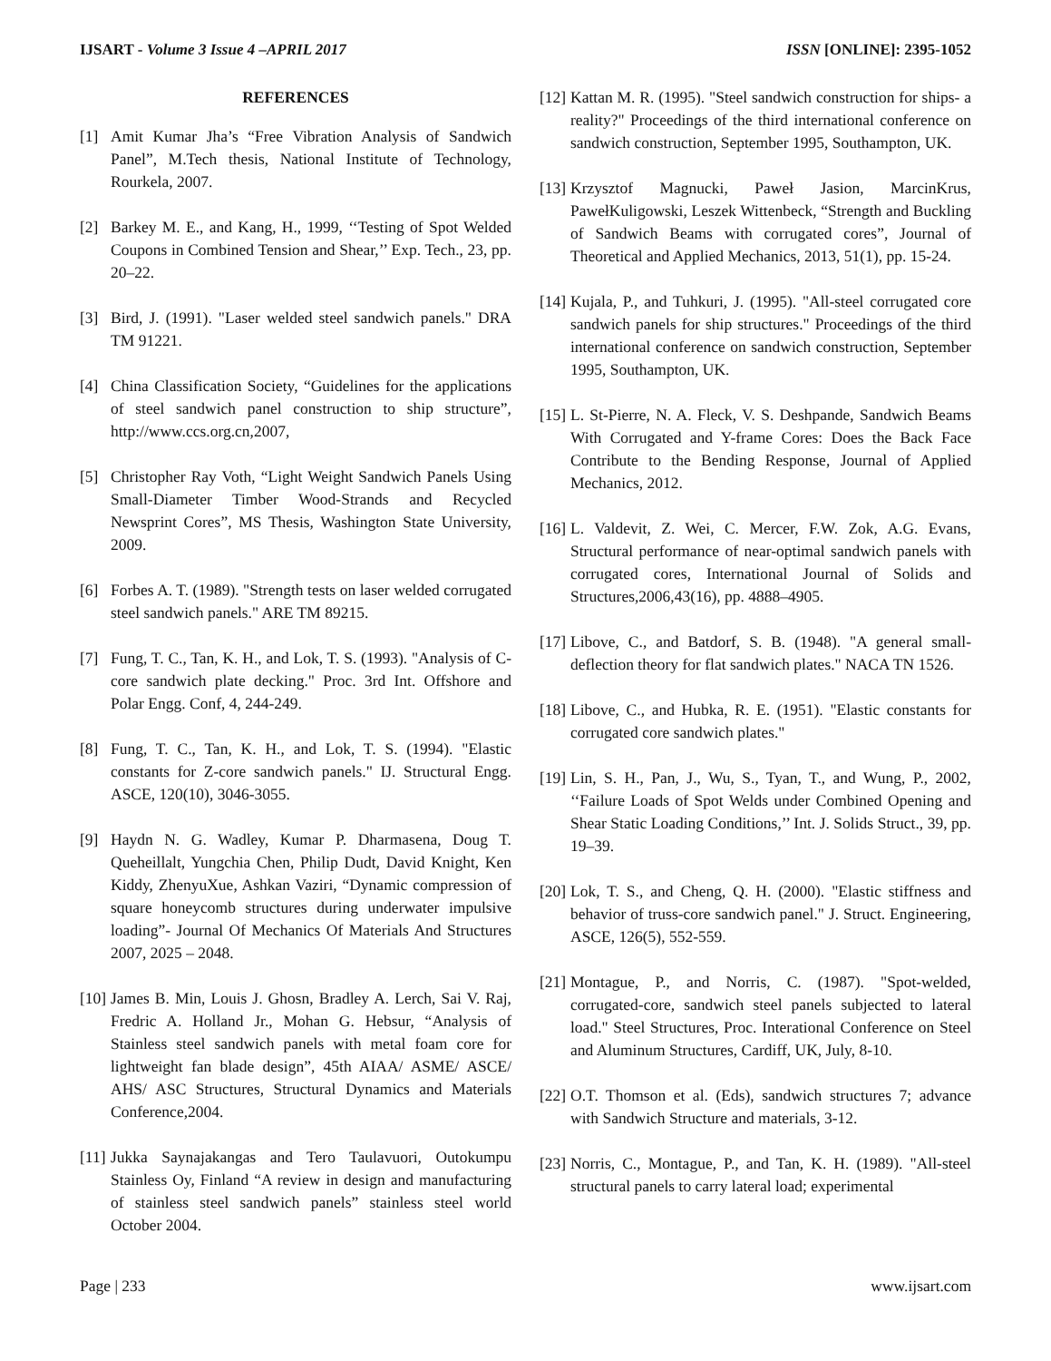IJSART - Volume 3 Issue 4 –APRIL 2017 ISSN [ONLINE]: 2395-1052
REFERENCES
[1] Amit Kumar Jha’s “Free Vibration Analysis of Sandwich Panel”, M.Tech thesis, National Institute of Technology, Rourkela, 2007.
[2] Barkey M. E., and Kang, H., 1999, ‘‘Testing of Spot Welded Coupons in Combined Tension and Shear,’’ Exp. Tech., 23, pp. 20–22.
[3] Bird, J. (1991). "Laser welded steel sandwich panels." DRA TM 91221.
[4] China Classification Society, “Guidelines for the applications of steel sandwich panel construction to ship structure”, http://www.ccs.org.cn,2007,
[5] Christopher Ray Voth, “Light Weight Sandwich Panels Using Small-Diameter Timber Wood-Strands and Recycled Newsprint Cores”, MS Thesis, Washington State University, 2009.
[6] Forbes A. T. (1989). "Strength tests on laser welded corrugated steel sandwich panels." ARE TM 89215.
[7] Fung, T. C., Tan, K. H., and Lok, T. S. (1993). "Analysis of C-core sandwich plate decking." Proc. 3rd Int. Offshore and Polar Engg. Conf, 4, 244-249.
[8] Fung, T. C., Tan, K. H., and Lok, T. S. (1994). "Elastic constants for Z-core sandwich panels." IJ. Structural Engg. ASCE, 120(10), 3046-3055.
[9] Haydn N. G. Wadley, Kumar P. Dharmasena, Doug T. Queheillalt, Yungchia Chen, Philip Dudt, David Knight, Ken Kiddy, ZhenyuXue, Ashkan Vaziri, “Dynamic compression of square honeycomb structures during underwater impulsive loading”- Journal Of Mechanics Of Materials And Structures 2007, 2025 – 2048.
[10] James B. Min, Louis J. Ghosn, Bradley A. Lerch, Sai V. Raj, Fredric A. Holland Jr., Mohan G. Hebsur, “Analysis of Stainless steel sandwich panels with metal foam core for lightweight fan blade design”, 45th AIAA/ ASME/ ASCE/ AHS/ ASC Structures, Structural Dynamics and Materials Conference,2004.
[11] Jukka Saynajakangas and Tero Taulavuori, Outokumpu Stainless Oy, Finland “A review in design and manufacturing of stainless steel sandwich panels” stainless steel world October 2004.
[12] Kattan M. R. (1995). "Steel sandwich construction for ships- a reality?" Proceedings of the third international conference on sandwich construction, September 1995, Southampton, UK.
[13] Krzysztof Magnucki, Paweł Jasion, MarcinKrus, PawełKuligowski, Leszek Wittenbeck, “Strength and Buckling of Sandwich Beams with corrugated cores”, Journal of Theoretical and Applied Mechanics, 2013, 51(1), pp. 15-24.
[14] Kujala, P., and Tuhkuri, J. (1995). "All-steel corrugated core sandwich panels for ship structures." Proceedings of the third international conference on sandwich construction, September 1995, Southampton, UK.
[15] L. St-Pierre, N. A. Fleck, V. S. Deshpande, Sandwich Beams With Corrugated and Y-frame Cores: Does the Back Face Contribute to the Bending Response, Journal of Applied Mechanics, 2012.
[16] L. Valdevit, Z. Wei, C. Mercer, F.W. Zok, A.G. Evans, Structural performance of near-optimal sandwich panels with corrugated cores, International Journal of Solids and Structures,2006,43(16), pp. 4888–4905.
[17] Libove, C., and Batdorf, S. B. (1948). "A general small-deflection theory for flat sandwich plates." NACA TN 1526.
[18] Libove, C., and Hubka, R. E. (1951). "Elastic constants for corrugated core sandwich plates."
[19] Lin, S. H., Pan, J., Wu, S., Tyan, T., and Wung, P., 2002, ‘‘Failure Loads of Spot Welds under Combined Opening and Shear Static Loading Conditions,’’ Int. J. Solids Struct., 39, pp. 19–39.
[20] Lok, T. S., and Cheng, Q. H. (2000). "Elastic stiffness and behavior of truss-core sandwich panel." J. Struct. Engineering, ASCE, 126(5), 552-559.
[21] Montague, P., and Norris, C. (1987). "Spot-welded, corrugated-core, sandwich steel panels subjected to lateral load." Steel Structures, Proc. Interational Conference on Steel and Aluminum Structures, Cardiff, UK, July, 8-10.
[22] O.T. Thomson et al. (Eds), sandwich structures 7; advance with Sandwich Structure and materials, 3-12.
[23] Norris, C., Montague, P., and Tan, K. H. (1989). "All-steel structural panels to carry lateral load; experimental
Page | 233 www.ijsart.com